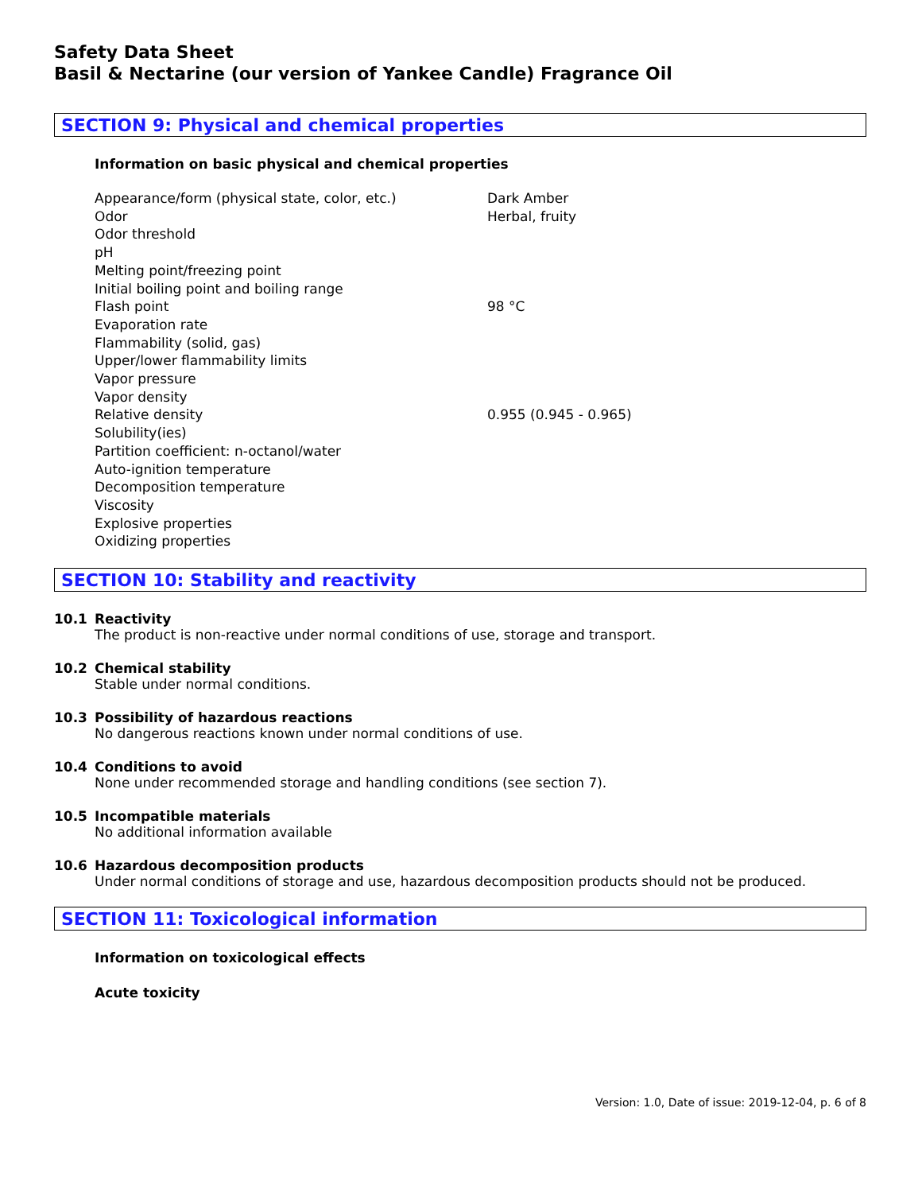Safety Data Sheet
Basil & Nectarine (our version of Yankee Candle) Fragrance Oil
SECTION 9: Physical and chemical properties
Information on basic physical and chemical properties
| Appearance/form (physical state, color, etc.) | Dark Amber |
| Odor | Herbal, fruity |
| Odor threshold | |
| pH | |
| Melting point/freezing point | |
| Initial boiling point and boiling range | |
| Flash point | 98 °C |
| Evaporation rate | |
| Flammability (solid, gas) | |
| Upper/lower flammability limits | |
| Vapor pressure | |
| Vapor density | |
| Relative density | 0.955 (0.945 - 0.965) |
| Solubility(ies) | |
| Partition coefficient: n-octanol/water | |
| Auto-ignition temperature | |
| Decomposition temperature | |
| Viscosity | |
| Explosive properties | |
| Oxidizing properties | |
SECTION 10: Stability and reactivity
10.1 Reactivity
The product is non-reactive under normal conditions of use, storage and transport.
10.2 Chemical stability
Stable under normal conditions.
10.3 Possibility of hazardous reactions
No dangerous reactions known under normal conditions of use.
10.4 Conditions to avoid
None under recommended storage and handling conditions (see section 7).
10.5 Incompatible materials
No additional information available
10.6 Hazardous decomposition products
Under normal conditions of storage and use, hazardous decomposition products should not be produced.
SECTION 11: Toxicological information
Information on toxicological effects
Acute toxicity
Version: 1.0, Date of issue: 2019-12-04, p. 6 of 8